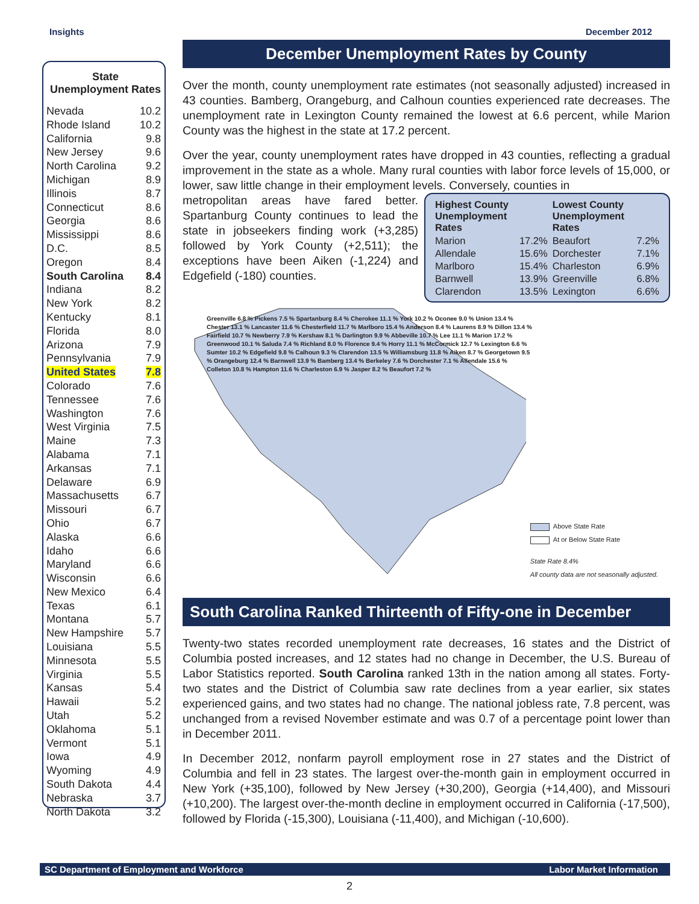Insights December 2012
State
Unemployment Rates
| Nevada | 10.2 |
| Rhode Island | 10.2 |
| California | 9.8 |
| New Jersey | 9.6 |
| North Carolina | 9.2 |
| Michigan | 8.9 |
| Illinois | 8.7 |
| Connecticut | 8.6 |
| Georgia | 8.6 |
| Mississippi | 8.6 |
| D.C. | 8.5 |
| Oregon | 8.4 |
| South Carolina | 8.4 |
| Indiana | 8.2 |
| New York | 8.2 |
| Kentucky | 8.1 |
| Florida | 8.0 |
| Arizona | 7.9 |
| Pennsylvania | 7.9 |
| United States | 7.8 |
| Colorado | 7.6 |
| Tennessee | 7.6 |
| Washington | 7.6 |
| West Virginia | 7.5 |
| Maine | 7.3 |
| Alabama | 7.1 |
| Arkansas | 7.1 |
| Delaware | 6.9 |
| Massachusetts | 6.7 |
| Missouri | 6.7 |
| Ohio | 6.7 |
| Alaska | 6.6 |
| Idaho | 6.6 |
| Maryland | 6.6 |
| Wisconsin | 6.6 |
| New Mexico | 6.4 |
| Texas | 6.1 |
| Montana | 5.7 |
| New Hampshire | 5.7 |
| Louisiana | 5.5 |
| Minnesota | 5.5 |
| Virginia | 5.5 |
| Kansas | 5.4 |
| Hawaii | 5.2 |
| Utah | 5.2 |
| Oklahoma | 5.1 |
| Vermont | 5.1 |
| Iowa | 4.9 |
| Wyoming | 4.9 |
| South Dakota | 4.4 |
| Nebraska | 3.7 |
| North Dakota | 3.2 |
December Unemployment Rates by County
Over the month, county unemployment rate estimates (not seasonally adjusted) increased in 43 counties. Bamberg, Orangeburg, and Calhoun counties experienced rate decreases. The unemployment rate in Lexington County remained the lowest at 6.6 percent, while Marion County was the highest in the state at 17.2 percent.
Over the year, county unemployment rates have dropped in 43 counties, reflecting a gradual improvement in the state as a whole. Many rural counties with labor force levels of 15,000, or lower, saw little change in their employment levels. Conversely, counties in
metropolitan areas have fared better. Spartanburg County continues to lead the state in jobseekers finding work (+3,285) followed by York County (+2,511); the exceptions have been Aiken (-1,224) and Edgefield (-180) counties.
| Highest County Unemployment Rates | | Lowest County Unemployment Rates | |
| --- | --- | --- | --- |
| Marion | 17.2% | Beaufort | 7.2% |
| Allendale | 15.6% | Dorchester | 7.1% |
| Marlboro | 15.4% | Charleston | 6.9% |
| Barnwell | 13.9% | Greenville | 6.8% |
| Clarendon | 13.5% | Lexington | 6.6% |
Greenville 6.8 % Pickens 7.5 % Spartanburg 8.4 % Cherokee 11.1 % York 10.2 % Oconee 9.0 % Union 13.4 % Chester 13.1 % Lancaster 11.6 % Chesterfield 11.7 % Marlboro 15.4 % Anderson 8.4 % Laurens 8.9 % Dillon 13.4 % Fairfield 10.7 % Newberry 7.9 % Kershaw 8.1 % Darlington 9.9 % Abbeville 10.7 % Lee 11.1 % Marion 17.2 % Greenwood 10.1 % Saluda 7.4 % Richland 8.0 % Florence 9.4 % Horry 11.1 % McCormick 12.7 % Lexington 6.6 % Sumter 10.2 % Edgefield 9.8 % Calhoun 9.3 % Clarendon 13.5 % Williamsburg 11.8 % Aiken 8.7 % Georgetown 9.5 % Orangeburg 12.4 % Barnwell 13.9 % Bamberg 13.4 % Berkeley 7.6 % Dorchester 7.1 % Allendale 15.6 % Colleton 10.8 % Hampton 11.6 % Charleston 6.9 % Jasper 8.2 % Beaufort 7.2 %
Above State Rate
At or Below State Rate
State Rate 8.4%
All county data are not seasonally adjusted.
South Carolina Ranked Thirteenth of Fifty-one in December
Twenty-two states recorded unemployment rate decreases, 16 states and the District of Columbia posted increases, and 12 states had no change in December, the U.S. Bureau of Labor Statistics reported. South Carolina ranked 13th in the nation among all states. Forty-two states and the District of Columbia saw rate declines from a year earlier, six states experienced gains, and two states had no change. The national jobless rate, 7.8 percent, was unchanged from a revised November estimate and was 0.7 of a percentage point lower than in December 2011.
In December 2012, nonfarm payroll employment rose in 27 states and the District of Columbia and fell in 23 states. The largest over-the-month gain in employment occurred in New York (+35,100), followed by New Jersey (+30,200), Georgia (+14,400), and Missouri (+10,200). The largest over-the-month decline in employment occurred in California (-17,500), followed by Florida (-15,300), Louisiana (-11,400), and Michigan (-10,600).
SC Department of Employment and Workforce Labor Market Information
2